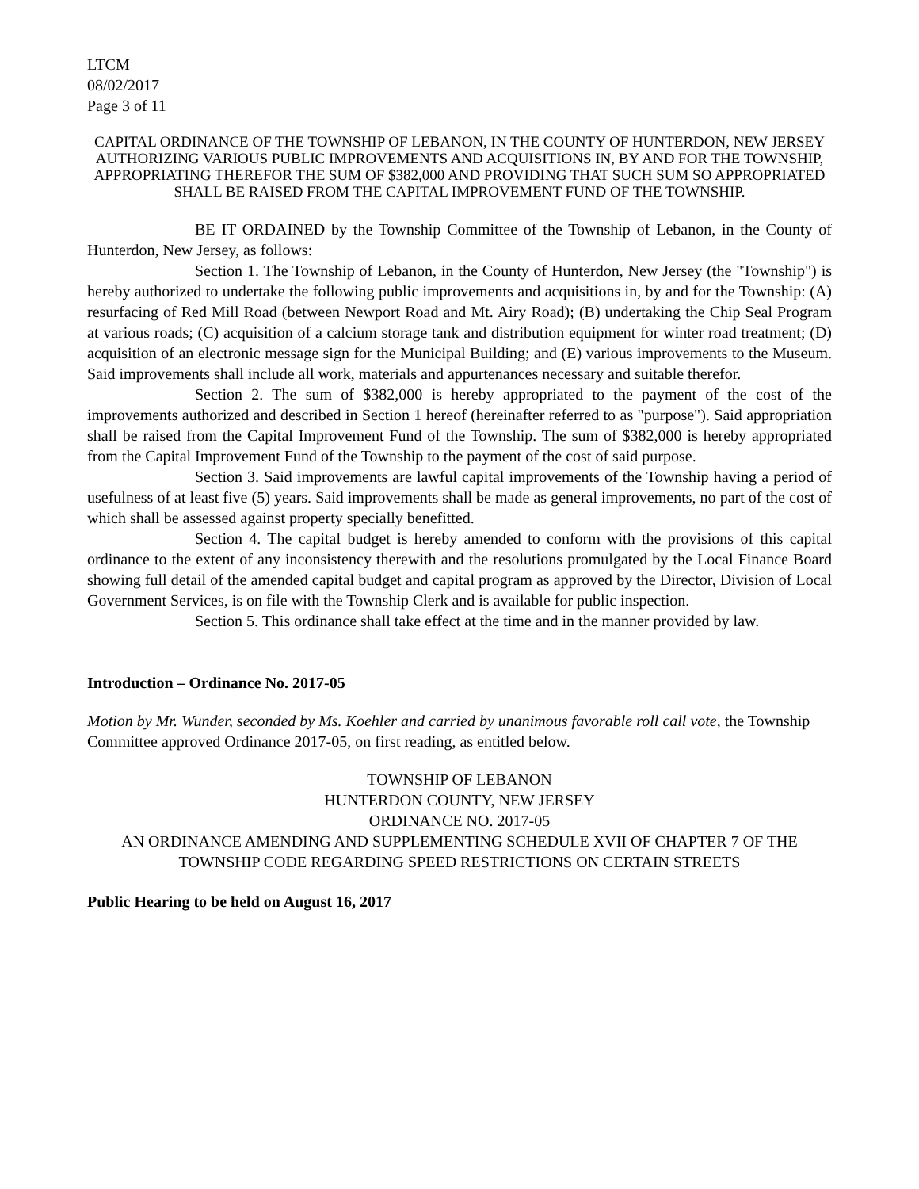LTCM
08/02/2017
Page 3 of 11
CAPITAL ORDINANCE OF THE TOWNSHIP OF LEBANON, IN THE COUNTY OF HUNTERDON, NEW JERSEY AUTHORIZING VARIOUS PUBLIC IMPROVEMENTS AND ACQUISITIONS IN, BY AND FOR THE TOWNSHIP, APPROPRIATING THEREFOR THE SUM OF $382,000 AND PROVIDING THAT SUCH SUM SO APPROPRIATED SHALL BE RAISED FROM THE CAPITAL IMPROVEMENT FUND OF THE TOWNSHIP.
BE IT ORDAINED by the Township Committee of the Township of Lebanon, in the County of Hunterdon, New Jersey, as follows:
Section 1. The Township of Lebanon, in the County of Hunterdon, New Jersey (the "Township") is hereby authorized to undertake the following public improvements and acquisitions in, by and for the Township: (A) resurfacing of Red Mill Road (between Newport Road and Mt. Airy Road); (B) undertaking the Chip Seal Program at various roads; (C) acquisition of a calcium storage tank and distribution equipment for winter road treatment; (D) acquisition of an electronic message sign for the Municipal Building; and (E) various improvements to the Museum. Said improvements shall include all work, materials and appurtenances necessary and suitable therefor.
Section 2. The sum of $382,000 is hereby appropriated to the payment of the cost of the improvements authorized and described in Section 1 hereof (hereinafter referred to as "purpose"). Said appropriation shall be raised from the Capital Improvement Fund of the Township. The sum of $382,000 is hereby appropriated from the Capital Improvement Fund of the Township to the payment of the cost of said purpose.
Section 3. Said improvements are lawful capital improvements of the Township having a period of usefulness of at least five (5) years. Said improvements shall be made as general improvements, no part of the cost of which shall be assessed against property specially benefitted.
Section 4. The capital budget is hereby amended to conform with the provisions of this capital ordinance to the extent of any inconsistency therewith and the resolutions promulgated by the Local Finance Board showing full detail of the amended capital budget and capital program as approved by the Director, Division of Local Government Services, is on file with the Township Clerk and is available for public inspection.
Section 5. This ordinance shall take effect at the time and in the manner provided by law.
Introduction – Ordinance No. 2017-05
Motion by Mr. Wunder, seconded by Ms. Koehler and carried by unanimous favorable roll call vote, the Township Committee approved Ordinance 2017-05, on first reading, as entitled below.
TOWNSHIP OF LEBANON
HUNTERDON COUNTY, NEW JERSEY
ORDINANCE NO. 2017-05
AN ORDINANCE AMENDING AND SUPPLEMENTING SCHEDULE XVII OF CHAPTER 7 OF THE TOWNSHIP CODE REGARDING SPEED RESTRICTIONS ON CERTAIN STREETS
Public Hearing to be held on August 16, 2017